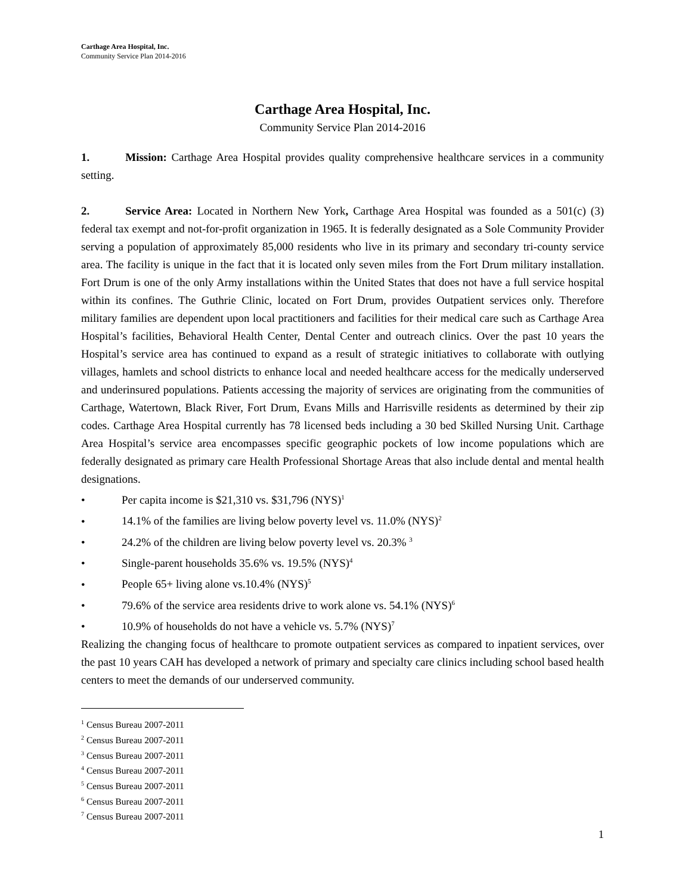Carthage Area Hospital, Inc.
Community Service Plan 2014-2016
Carthage Area Hospital, Inc.
Community Service Plan 2014-2016
1. Mission: Carthage Area Hospital provides quality comprehensive healthcare services in a community setting.
2. Service Area: Located in Northern New York, Carthage Area Hospital was founded as a 501(c) (3) federal tax exempt and not-for-profit organization in 1965. It is federally designated as a Sole Community Provider serving a population of approximately 85,000 residents who live in its primary and secondary tri-county service area. The facility is unique in the fact that it is located only seven miles from the Fort Drum military installation. Fort Drum is one of the only Army installations within the United States that does not have a full service hospital within its confines. The Guthrie Clinic, located on Fort Drum, provides Outpatient services only. Therefore military families are dependent upon local practitioners and facilities for their medical care such as Carthage Area Hospital’s facilities, Behavioral Health Center, Dental Center and outreach clinics. Over the past 10 years the Hospital’s service area has continued to expand as a result of strategic initiatives to collaborate with outlying villages, hamlets and school districts to enhance local and needed healthcare access for the medically underserved and underinsured populations. Patients accessing the majority of services are originating from the communities of Carthage, Watertown, Black River, Fort Drum, Evans Mills and Harrisville residents as determined by their zip codes. Carthage Area Hospital currently has 78 licensed beds including a 30 bed Skilled Nursing Unit. Carthage Area Hospital’s service area encompasses specific geographic pockets of low income populations which are federally designated as primary care Health Professional Shortage Areas that also include dental and mental health designations.
• Per capita income is $21,310 vs. $31,796 (NYS)<sup>1</sup>
• 14.1% of the families are living below poverty level vs. 11.0% (NYS)<sup>2</sup>
• 24.2% of the children are living below poverty level vs. 20.3% <sup>3</sup>
• Single-parent households 35.6% vs. 19.5% (NYS)<sup>4</sup>
• People 65+ living alone vs.10.4% (NYS)<sup>5</sup>
• 79.6% of the service area residents drive to work alone vs. 54.1% (NYS)<sup>6</sup>
• 10.9% of households do not have a vehicle vs. 5.7% (NYS)<sup>7</sup>
Realizing the changing focus of healthcare to promote outpatient services as compared to inpatient services, over the past 10 years CAH has developed a network of primary and specialty care clinics including school based health centers to meet the demands of our underserved community.
<sup>1</sup> Census Bureau 2007-2011
<sup>2</sup> Census Bureau 2007-2011
<sup>3</sup> Census Bureau 2007-2011
<sup>4</sup> Census Bureau 2007-2011
<sup>5</sup> Census Bureau 2007-2011
<sup>6</sup> Census Bureau 2007-2011
<sup>7</sup> Census Bureau 2007-2011
1